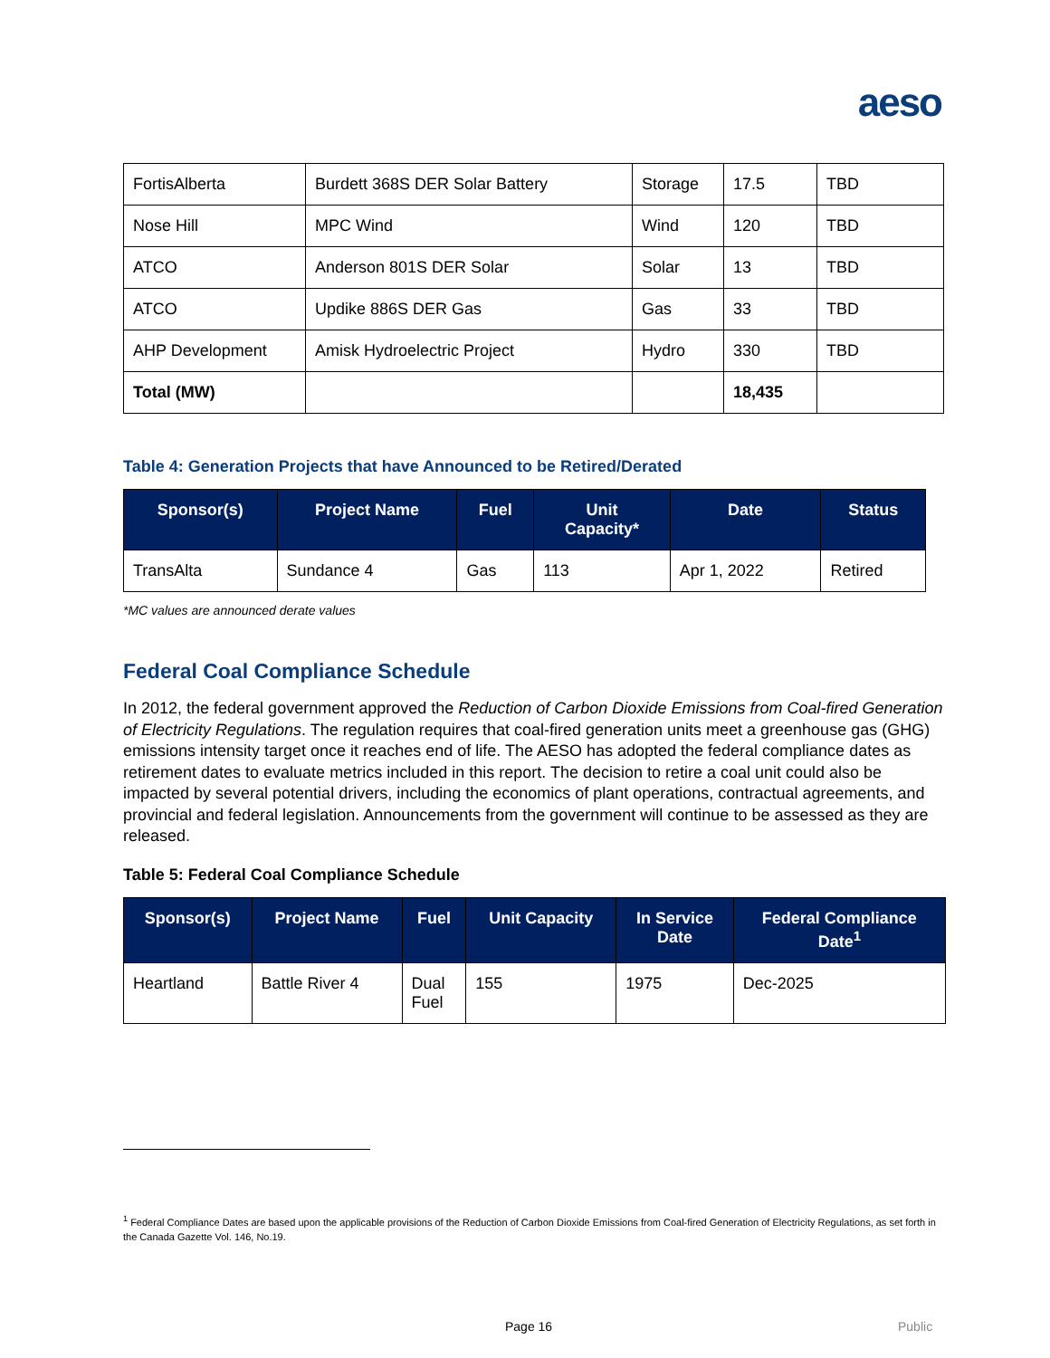aeso
| FortisAlberta | Burdett 368S DER Solar Battery | Storage | 17.5 | TBD |
| Nose Hill | MPC Wind | Wind | 120 | TBD |
| ATCO | Anderson 801S DER Solar | Solar | 13 | TBD |
| ATCO | Updike 886S DER Gas | Gas | 33 | TBD |
| AHP Development | Amisk Hydroelectric Project | Hydro | 330 | TBD |
| Total (MW) | | | 18,435 | |
Table 4: Generation Projects that have Announced to be Retired/Derated
| Sponsor(s) | Project Name | Fuel | Unit Capacity* | Date | Status |
| --- | --- | --- | --- | --- | --- |
| TransAlta | Sundance 4 | Gas | 113 | Apr 1, 2022 | Retired |
*MC values are announced derate values
Federal Coal Compliance Schedule
In 2012, the federal government approved the Reduction of Carbon Dioxide Emissions from Coal-fired Generation of Electricity Regulations. The regulation requires that coal-fired generation units meet a greenhouse gas (GHG) emissions intensity target once it reaches end of life. The AESO has adopted the federal compliance dates as retirement dates to evaluate metrics included in this report. The decision to retire a coal unit could also be impacted by several potential drivers, including the economics of plant operations, contractual agreements, and provincial and federal legislation. Announcements from the government will continue to be assessed as they are released.
Table 5: Federal Coal Compliance Schedule
| Sponsor(s) | Project Name | Fuel | Unit Capacity | In Service Date | Federal Compliance Date<sup>1</sup> |
| --- | --- | --- | --- | --- | --- |
| Heartland | Battle River 4 | Dual Fuel | 155 | 1975 | Dec-2025 |
<sup>1</sup> Federal Compliance Dates are based upon the applicable provisions of the Reduction of Carbon Dioxide Emissions from Coal-fired Generation of Electricity Regulations, as set forth in the Canada Gazette Vol. 146, No.19.
Page 16 Public